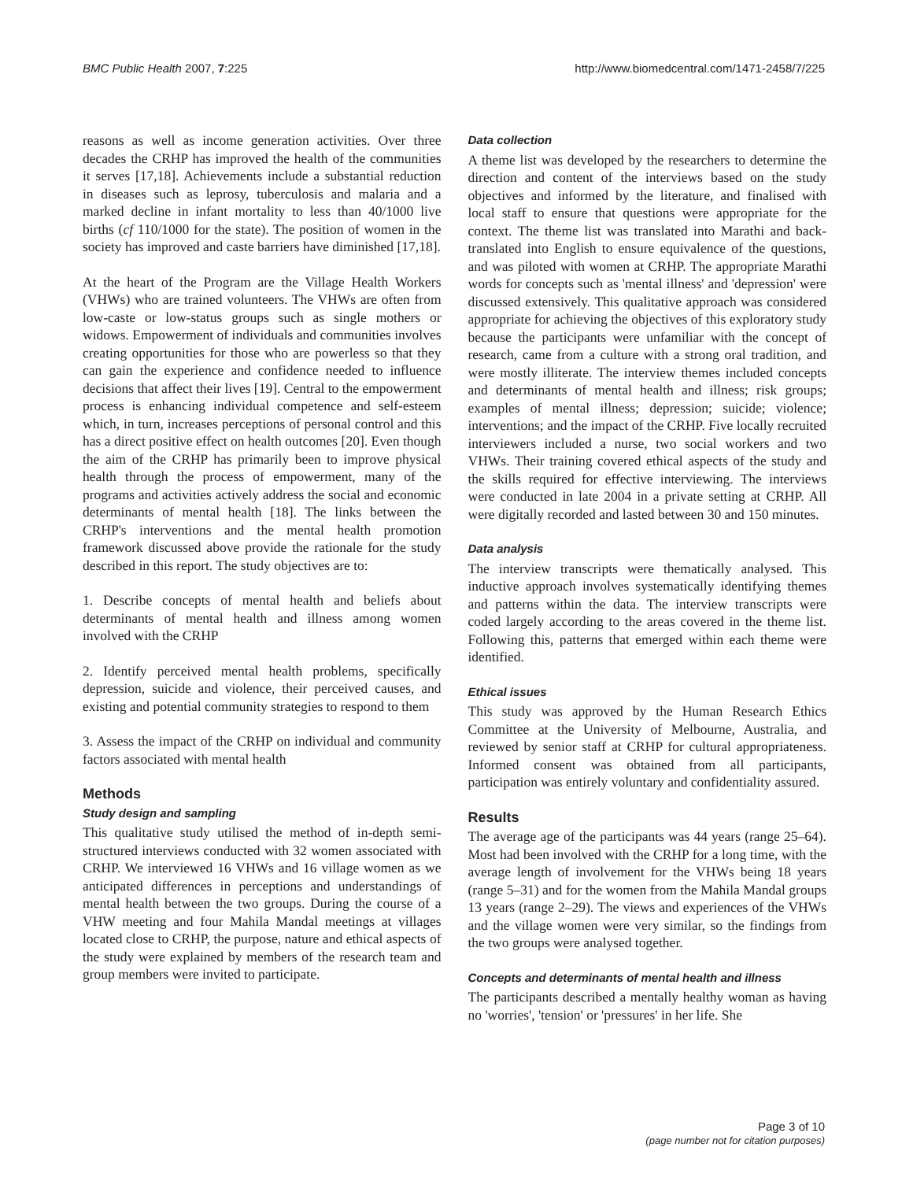BMC Public Health 2007, 7:225 http://www.biomedcentral.com/1471-2458/7/225
reasons as well as income generation activities. Over three decades the CRHP has improved the health of the communities it serves [17,18]. Achievements include a substantial reduction in diseases such as leprosy, tuberculosis and malaria and a marked decline in infant mortality to less than 40/1000 live births (cf 110/1000 for the state). The position of women in the society has improved and caste barriers have diminished [17,18].
At the heart of the Program are the Village Health Workers (VHWs) who are trained volunteers. The VHWs are often from low-caste or low-status groups such as single mothers or widows. Empowerment of individuals and communities involves creating opportunities for those who are powerless so that they can gain the experience and confidence needed to influence decisions that affect their lives [19]. Central to the empowerment process is enhancing individual competence and self-esteem which, in turn, increases perceptions of personal control and this has a direct positive effect on health outcomes [20]. Even though the aim of the CRHP has primarily been to improve physical health through the process of empowerment, many of the programs and activities actively address the social and economic determinants of mental health [18]. The links between the CRHP's interventions and the mental health promotion framework discussed above provide the rationale for the study described in this report. The study objectives are to:
1. Describe concepts of mental health and beliefs about determinants of mental health and illness among women involved with the CRHP
2. Identify perceived mental health problems, specifically depression, suicide and violence, their perceived causes, and existing and potential community strategies to respond to them
3. Assess the impact of the CRHP on individual and community factors associated with mental health
Methods
Study design and sampling
This qualitative study utilised the method of in-depth semi-structured interviews conducted with 32 women associated with CRHP. We interviewed 16 VHWs and 16 village women as we anticipated differences in perceptions and understandings of mental health between the two groups. During the course of a VHW meeting and four Mahila Mandal meetings at villages located close to CRHP, the purpose, nature and ethical aspects of the study were explained by members of the research team and group members were invited to participate.
Data collection
A theme list was developed by the researchers to determine the direction and content of the interviews based on the study objectives and informed by the literature, and finalised with local staff to ensure that questions were appropriate for the context. The theme list was translated into Marathi and back-translated into English to ensure equivalence of the questions, and was piloted with women at CRHP. The appropriate Marathi words for concepts such as 'mental illness' and 'depression' were discussed extensively. This qualitative approach was considered appropriate for achieving the objectives of this exploratory study because the participants were unfamiliar with the concept of research, came from a culture with a strong oral tradition, and were mostly illiterate. The interview themes included concepts and determinants of mental health and illness; risk groups; examples of mental illness; depression; suicide; violence; interventions; and the impact of the CRHP. Five locally recruited interviewers included a nurse, two social workers and two VHWs. Their training covered ethical aspects of the study and the skills required for effective interviewing. The interviews were conducted in late 2004 in a private setting at CRHP. All were digitally recorded and lasted between 30 and 150 minutes.
Data analysis
The interview transcripts were thematically analysed. This inductive approach involves systematically identifying themes and patterns within the data. The interview transcripts were coded largely according to the areas covered in the theme list. Following this, patterns that emerged within each theme were identified.
Ethical issues
This study was approved by the Human Research Ethics Committee at the University of Melbourne, Australia, and reviewed by senior staff at CRHP for cultural appropriateness. Informed consent was obtained from all participants, participation was entirely voluntary and confidentiality assured.
Results
The average age of the participants was 44 years (range 25–64). Most had been involved with the CRHP for a long time, with the average length of involvement for the VHWs being 18 years (range 5–31) and for the women from the Mahila Mandal groups 13 years (range 2–29). The views and experiences of the VHWs and the village women were very similar, so the findings from the two groups were analysed together.
Concepts and determinants of mental health and illness
The participants described a mentally healthy woman as having no 'worries', 'tension' or 'pressures' in her life. She
Page 3 of 10
(page number not for citation purposes)